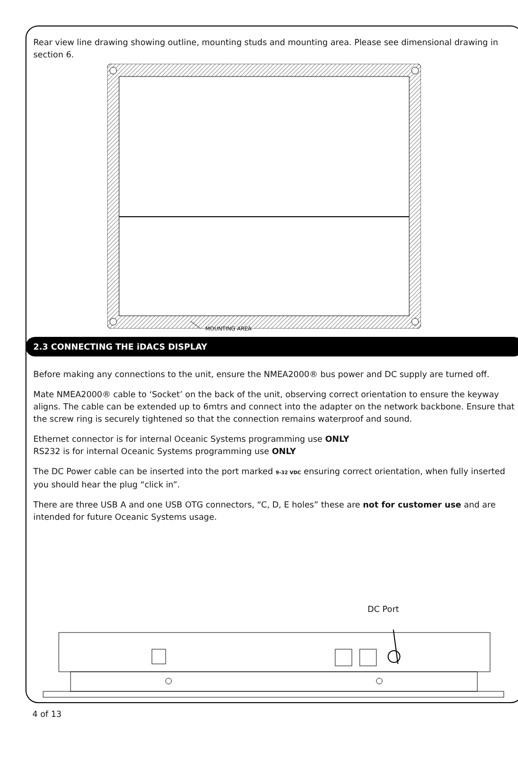Rear view line drawing showing outline, mounting studs and mounting area. Please see dimensional drawing in section 6.
MOUNTING AREA
2.3 CONNECTING THE iDACS DISPLAY
Before making any connections to the unit, ensure the NMEA2000® bus power and DC supply are turned off.
Mate NMEA2000® cable to ‘Socket’ on the back of the unit, observing correct orientation to ensure the keyway aligns. The cable can be extended up to 6mtrs and connect into the adapter on the network backbone. Ensure that the screw ring is securely tightened so that the connection remains waterproof and sound.
Ethernet connector is for internal Oceanic Systems programming use ONLY
RS232 is for internal Oceanic Systems programming use ONLY
The DC Power cable can be inserted into the port marked 9-32 VDC ensuring correct orientation, when fully inserted you should hear the plug “click in”.
There are three USB A and one USB OTG connectors, “C, D, E holes” these are not for customer use and are intended for future Oceanic Systems usage.
DC Port
4 of 13